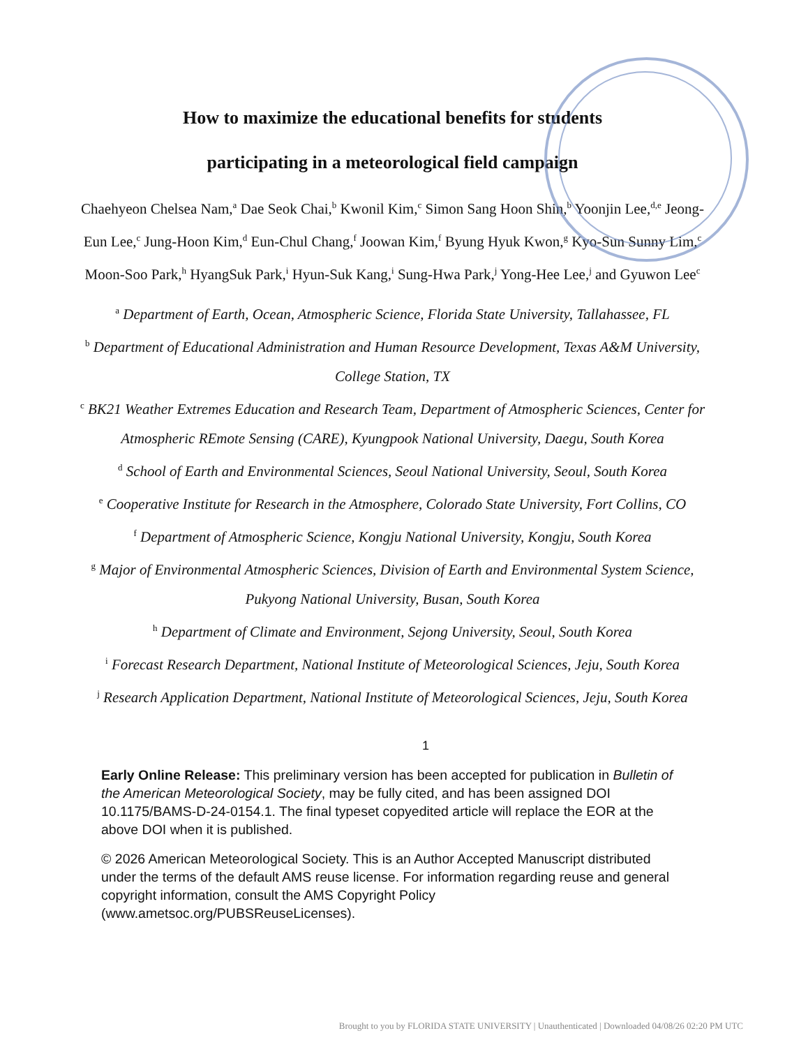How to maximize the educational benefits for students
participating in a meteorological field campaign
Chaehyeon Chelsea Nam,<sup>a</sup> Dae Seok Chai,<sup>b</sup> Kwonil Kim,<sup>c</sup> Simon Sang Hoon Shin,<sup>b</sup> Yoonjin Lee,<sup>d,e</sup> Jeong-Eun Lee,<sup>c</sup> Jung-Hoon Kim,<sup>d</sup> Eun-Chul Chang,<sup>f</sup> Joowan Kim,<sup>f</sup> Byung Hyuk Kwon,<sup>g</sup> Kyo-Sun Sunny Lim,<sup>c</sup> Moon-Soo Park,<sup>h</sup> HyangSuk Park,<sup>i</sup> Hyun-Suk Kang,<sup>i</sup> Sung-Hwa Park,<sup>j</sup> Yong-Hee Lee,<sup>j</sup> and Gyuwon Lee<sup>c</sup>
<sup>a</sup> Department of Earth, Ocean, Atmospheric Science, Florida State University, Tallahassee, FL
<sup>b</sup> Department of Educational Administration and Human Resource Development, Texas A&M University, College Station, TX
<sup>c</sup> BK21 Weather Extremes Education and Research Team, Department of Atmospheric Sciences, Center for Atmospheric REmote Sensing (CARE), Kyungpook National University, Daegu, South Korea
<sup>d</sup> School of Earth and Environmental Sciences, Seoul National University, Seoul, South Korea
<sup>e</sup> Cooperative Institute for Research in the Atmosphere, Colorado State University, Fort Collins, CO
<sup>f</sup> Department of Atmospheric Science, Kongju National University, Kongju, South Korea
<sup>g</sup> Major of Environmental Atmospheric Sciences, Division of Earth and Environmental System Science, Pukyong National University, Busan, South Korea
<sup>h</sup> Department of Climate and Environment, Sejong University, Seoul, South Korea
<sup>i</sup> Forecast Research Department, National Institute of Meteorological Sciences, Jeju, South Korea
<sup>j</sup> Research Application Department, National Institute of Meteorological Sciences, Jeju, South Korea
1
Early Online Release: This preliminary version has been accepted for publication in Bulletin of the American Meteorological Society, may be fully cited, and has been assigned DOI 10.1175/BAMS-D-24-0154.1. The final typeset copyedited article will replace the EOR at the above DOI when it is published.
© 2026 American Meteorological Society. This is an Author Accepted Manuscript distributed under the terms of the default AMS reuse license. For information regarding reuse and general copyright information, consult the AMS Copyright Policy (www.ametsoc.org/PUBSReuseLicenses).
Brought to you by FLORIDA STATE UNIVERSITY | Unauthenticated | Downloaded 04/08/26 02:20 PM UTC